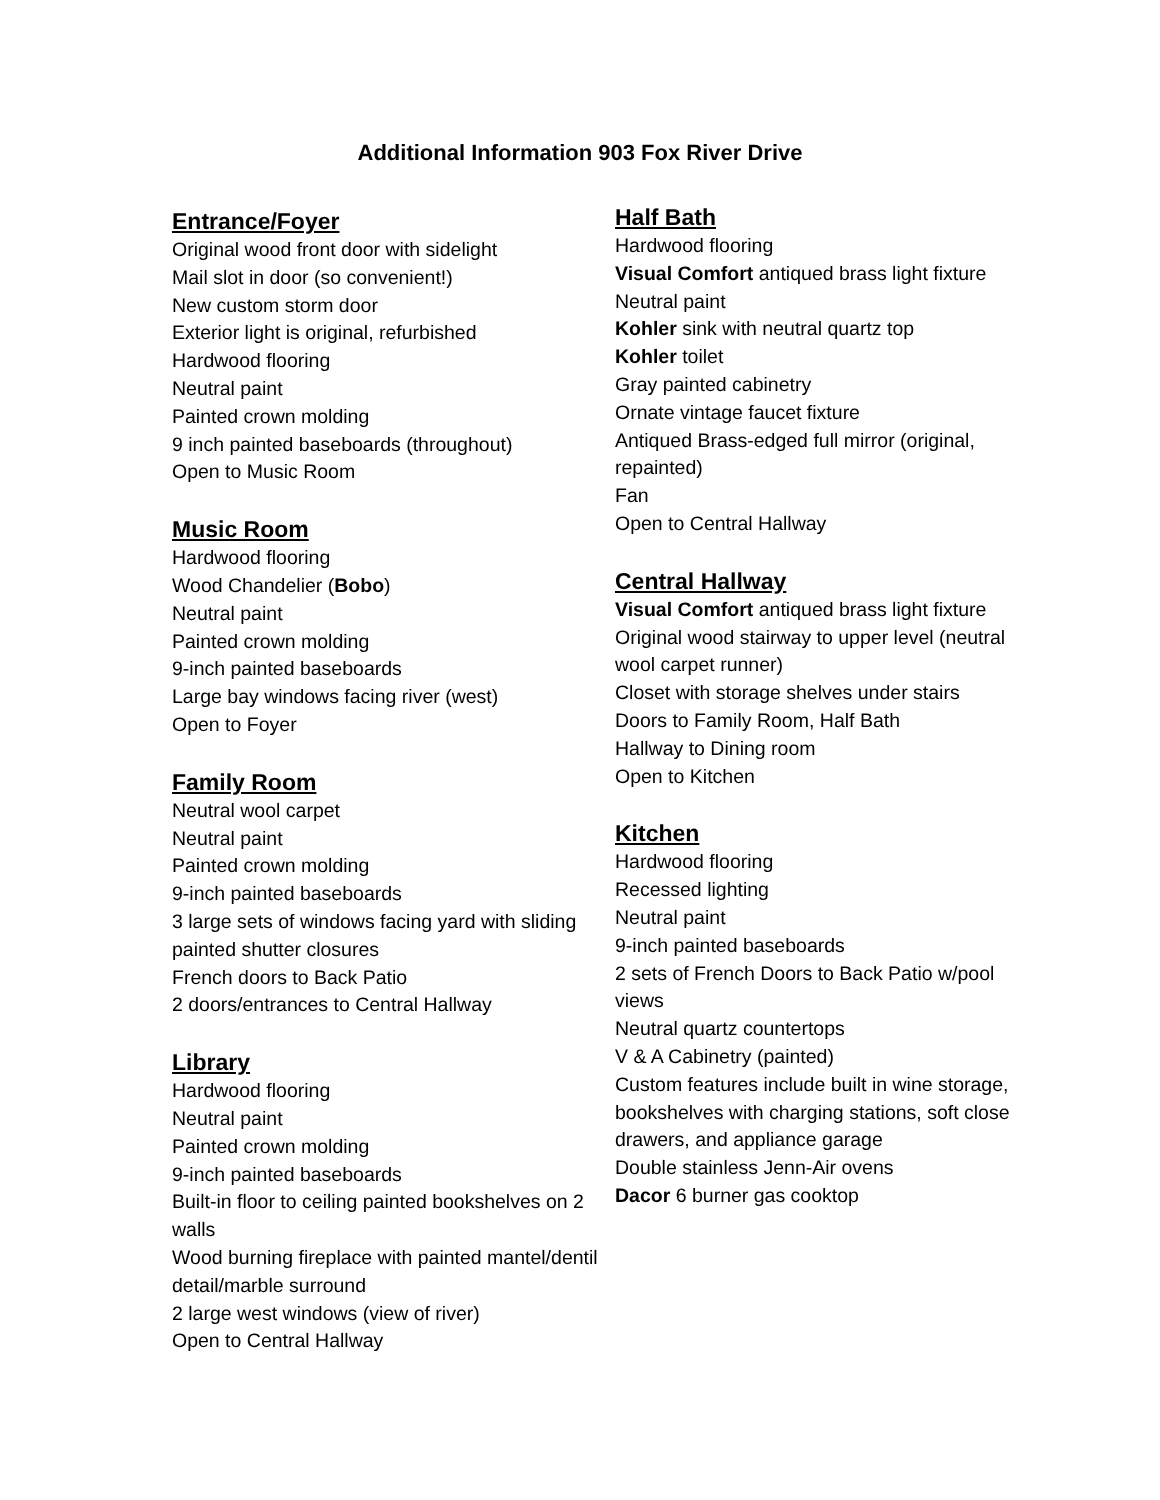Additional Information 903 Fox River Drive
Entrance/Foyer
Original wood front door with sidelight
Mail slot in door (so convenient!)
New custom storm door
Exterior light is original, refurbished
Hardwood flooring
Neutral paint
Painted crown molding
9 inch painted baseboards (throughout)
Open to Music Room
Music Room
Hardwood flooring
Wood Chandelier (Bobo)
Neutral paint
Painted crown molding
9-inch painted baseboards
Large bay windows facing river (west)
Open to Foyer
Family Room
Neutral wool carpet
Neutral paint
Painted crown molding
9-inch painted baseboards
3 large sets of windows facing yard with sliding painted shutter closures
French doors to Back Patio
2 doors/entrances to Central Hallway
Library
Hardwood flooring
Neutral paint
Painted crown molding
9-inch painted baseboards
Built-in floor to ceiling painted bookshelves on 2 walls
Wood burning fireplace with painted mantel/dentil detail/marble surround
2 large west windows (view of river)
Open to Central Hallway
Half Bath
Hardwood flooring
Visual Comfort antiqued brass light fixture
Neutral paint
Kohler sink with neutral quartz top
Kohler toilet
Gray painted cabinetry
Ornate vintage faucet fixture
Antiqued Brass-edged full mirror (original, repainted)
Fan
Open to Central Hallway
Central Hallway
Visual Comfort antiqued brass light fixture
Original wood stairway to upper level (neutral wool carpet runner)
Closet with storage shelves under stairs
Doors to Family Room, Half Bath
Hallway to Dining room
Open to Kitchen
Kitchen
Hardwood flooring
Recessed lighting
Neutral paint
9-inch painted baseboards
2 sets of French Doors to Back Patio w/pool views
Neutral quartz countertops
V & A Cabinetry (painted)
Custom features include built in wine storage, bookshelves with charging stations, soft close drawers, and appliance garage
Double stainless Jenn-Air ovens
Dacor 6 burner gas cooktop